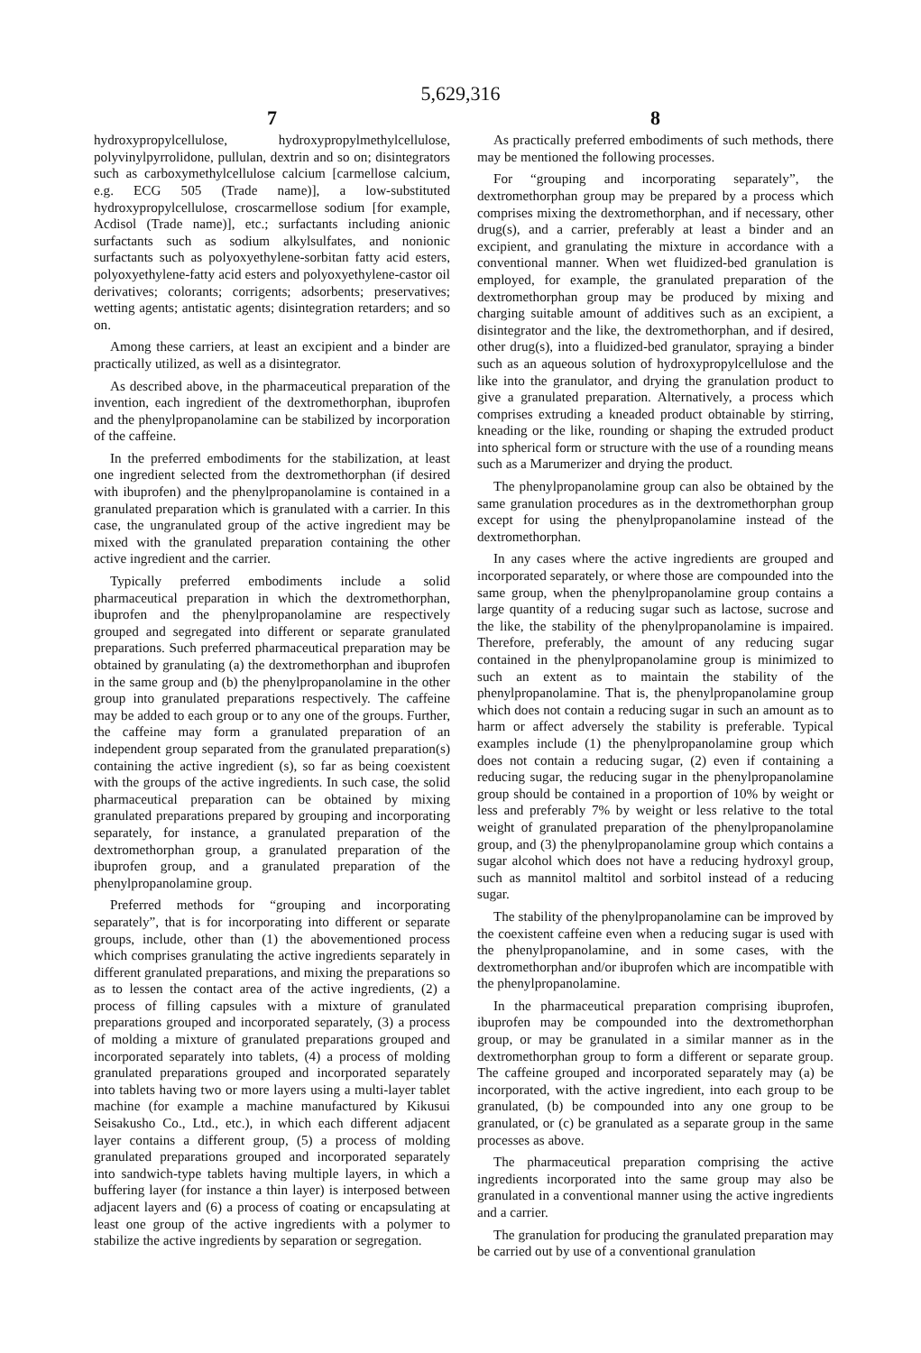5,629,316
7
hydroxypropylcellulose, hydroxypropylmethylcellulose, polyvinylpyrrolidone, pullulan, dextrin and so on; disintegrators such as carboxymethylcellulose calcium [carmellose calcium, e.g. ECG 505 (Trade name)], a low-substituted hydroxypropylcellulose, croscarmellose sodium [for example, Acdisol (Trade name)], etc.; surfactants including anionic surfactants such as sodium alkylsulfates, and nonionic surfactants such as polyoxyethylene-sorbitan fatty acid esters, polyoxyethylene-fatty acid esters and polyoxyethylene-castor oil derivatives; colorants; corrigents; adsorbents; preservatives; wetting agents; antistatic agents; disintegration retarders; and so on.
Among these carriers, at least an excipient and a binder are practically utilized, as well as a disintegrator.
As described above, in the pharmaceutical preparation of the invention, each ingredient of the dextromethorphan, ibuprofen and the phenylpropanolamine can be stabilized by incorporation of the caffeine.
In the preferred embodiments for the stabilization, at least one ingredient selected from the dextromethorphan (if desired with ibuprofen) and the phenylpropanolamine is contained in a granulated preparation which is granulated with a carrier. In this case, the ungranulated group of the active ingredient may be mixed with the granulated preparation containing the other active ingredient and the carrier.
Typically preferred embodiments include a solid pharmaceutical preparation in which the dextromethorphan, ibuprofen and the phenylpropanolamine are respectively grouped and segregated into different or separate granulated preparations. Such preferred pharmaceutical preparation may be obtained by granulating (a) the dextromethorphan and ibuprofen in the same group and (b) the phenylpropanolamine in the other group into granulated preparations respectively. The caffeine may be added to each group or to any one of the groups. Further, the caffeine may form a granulated preparation of an independent group separated from the granulated preparation(s) containing the active ingredient (s), so far as being coexistent with the groups of the active ingredients. In such case, the solid pharmaceutical preparation can be obtained by mixing granulated preparations prepared by grouping and incorporating separately, for instance, a granulated preparation of the dextromethorphan group, a granulated preparation of the ibuprofen group, and a granulated preparation of the phenylpropanolamine group.
Preferred methods for “grouping and incorporating separately”, that is for incorporating into different or separate groups, include, other than (1) the abovementioned process which comprises granulating the active ingredients separately in different granulated preparations, and mixing the preparations so as to lessen the contact area of the active ingredients, (2) a process of filling capsules with a mixture of granulated preparations grouped and incorporated separately, (3) a process of molding a mixture of granulated preparations grouped and incorporated separately into tablets, (4) a process of molding granulated preparations grouped and incorporated separately into tablets having two or more layers using a multi-layer tablet machine (for example a machine manufactured by Kikusui Seisakusho Co., Ltd., etc.), in which each different adjacent layer contains a different group, (5) a process of molding granulated preparations grouped and incorporated separately into sandwich-type tablets having multiple layers, in which a buffering layer (for instance a thin layer) is interposed between adjacent layers and (6) a process of coating or encapsulating at least one group of the active ingredients with a polymer to stabilize the active ingredients by separation or segregation.
8
As practically preferred embodiments of such methods, there may be mentioned the following processes.
For “grouping and incorporating separately”, the dextromethorphan group may be prepared by a process which comprises mixing the dextromethorphan, and if necessary, other drug(s), and a carrier, preferably at least a binder and an excipient, and granulating the mixture in accordance with a conventional manner. When wet fluidized-bed granulation is employed, for example, the granulated preparation of the dextromethorphan group may be produced by mixing and charging suitable amount of additives such as an excipient, a disintegrator and the like, the dextromethorphan, and if desired, other drug(s), into a fluidized-bed granulator, spraying a binder such as an aqueous solution of hydroxypropylcellulose and the like into the granulator, and drying the granulation product to give a granulated preparation. Alternatively, a process which comprises extruding a kneaded product obtainable by stirring, kneading or the like, rounding or shaping the extruded product into spherical form or structure with the use of a rounding means such as a Marumerizer and drying the product.
The phenylpropanolamine group can also be obtained by the same granulation procedures as in the dextromethorphan group except for using the phenylpropanolamine instead of the dextromethorphan.
In any cases where the active ingredients are grouped and incorporated separately, or where those are compounded into the same group, when the phenylpropanolamine group contains a large quantity of a reducing sugar such as lactose, sucrose and the like, the stability of the phenylpropanolamine is impaired. Therefore, preferably, the amount of any reducing sugar contained in the phenylpropanolamine group is minimized to such an extent as to maintain the stability of the phenylpropanolamine. That is, the phenylpropanolamine group which does not contain a reducing sugar in such an amount as to harm or affect adversely the stability is preferable. Typical examples include (1) the phenylpropanolamine group which does not contain a reducing sugar, (2) even if containing a reducing sugar, the reducing sugar in the phenylpropanolamine group should be contained in a proportion of 10% by weight or less and preferably 7% by weight or less relative to the total weight of granulated preparation of the phenylpropanolamine group, and (3) the phenylpropanolamine group which contains a sugar alcohol which does not have a reducing hydroxyl group, such as mannitol maltitol and sorbitol instead of a reducing sugar.
The stability of the phenylpropanolamine can be improved by the coexistent caffeine even when a reducing sugar is used with the phenylpropanolamine, and in some cases, with the dextromethorphan and/or ibuprofen which are incompatible with the phenylpropanolamine.
In the pharmaceutical preparation comprising ibuprofen, ibuprofen may be compounded into the dextromethorphan group, or may be granulated in a similar manner as in the dextromethorphan group to form a different or separate group. The caffeine grouped and incorporated separately may (a) be incorporated, with the active ingredient, into each group to be granulated, (b) be compounded into any one group to be granulated, or (c) be granulated as a separate group in the same processes as above.
The pharmaceutical preparation comprising the active ingredients incorporated into the same group may also be granulated in a conventional manner using the active ingredients and a carrier.
The granulation for producing the granulated preparation may be carried out by use of a conventional granulation